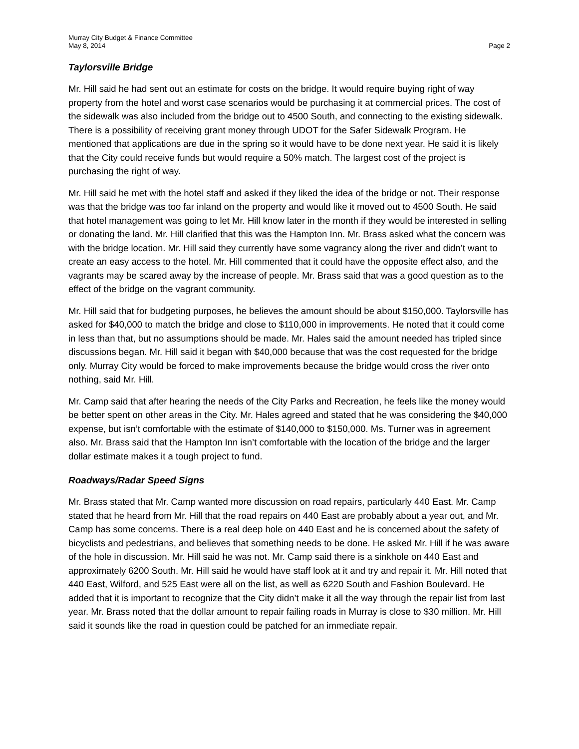Murray City Budget & Finance Committee
May 8, 2014 Page 2
Taylorsville Bridge
Mr. Hill said he had sent out an estimate for costs on the bridge. It would require buying right of way property from the hotel and worst case scenarios would be purchasing it at commercial prices. The cost of the sidewalk was also included from the bridge out to 4500 South, and connecting to the existing sidewalk. There is a possibility of receiving grant money through UDOT for the Safer Sidewalk Program. He mentioned that applications are due in the spring so it would have to be done next year. He said it is likely that the City could receive funds but would require a 50% match. The largest cost of the project is purchasing the right of way.
Mr. Hill said he met with the hotel staff and asked if they liked the idea of the bridge or not. Their response was that the bridge was too far inland on the property and would like it moved out to 4500 South. He said that hotel management was going to let Mr. Hill know later in the month if they would be interested in selling or donating the land. Mr. Hill clarified that this was the Hampton Inn. Mr. Brass asked what the concern was with the bridge location. Mr. Hill said they currently have some vagrancy along the river and didn’t want to create an easy access to the hotel. Mr. Hill commented that it could have the opposite effect also, and the vagrants may be scared away by the increase of people. Mr. Brass said that was a good question as to the effect of the bridge on the vagrant community.
Mr. Hill said that for budgeting purposes, he believes the amount should be about $150,000. Taylorsville has asked for $40,000 to match the bridge and close to $110,000 in improvements. He noted that it could come in less than that, but no assumptions should be made. Mr. Hales said the amount needed has tripled since discussions began. Mr. Hill said it began with $40,000 because that was the cost requested for the bridge only. Murray City would be forced to make improvements because the bridge would cross the river onto nothing, said Mr. Hill.
Mr. Camp said that after hearing the needs of the City Parks and Recreation, he feels like the money would be better spent on other areas in the City. Mr. Hales agreed and stated that he was considering the $40,000 expense, but isn’t comfortable with the estimate of $140,000 to $150,000. Ms. Turner was in agreement also. Mr. Brass said that the Hampton Inn isn’t comfortable with the location of the bridge and the larger dollar estimate makes it a tough project to fund.
Roadways/Radar Speed Signs
Mr. Brass stated that Mr. Camp wanted more discussion on road repairs, particularly 440 East. Mr. Camp stated that he heard from Mr. Hill that the road repairs on 440 East are probably about a year out, and Mr. Camp has some concerns. There is a real deep hole on 440 East and he is concerned about the safety of bicyclists and pedestrians, and believes that something needs to be done. He asked Mr. Hill if he was aware of the hole in discussion. Mr. Hill said he was not. Mr. Camp said there is a sinkhole on 440 East and approximately 6200 South. Mr. Hill said he would have staff look at it and try and repair it. Mr. Hill noted that 440 East, Wilford, and 525 East were all on the list, as well as 6220 South and Fashion Boulevard. He added that it is important to recognize that the City didn’t make it all the way through the repair list from last year. Mr. Brass noted that the dollar amount to repair failing roads in Murray is close to $30 million. Mr. Hill said it sounds like the road in question could be patched for an immediate repair.